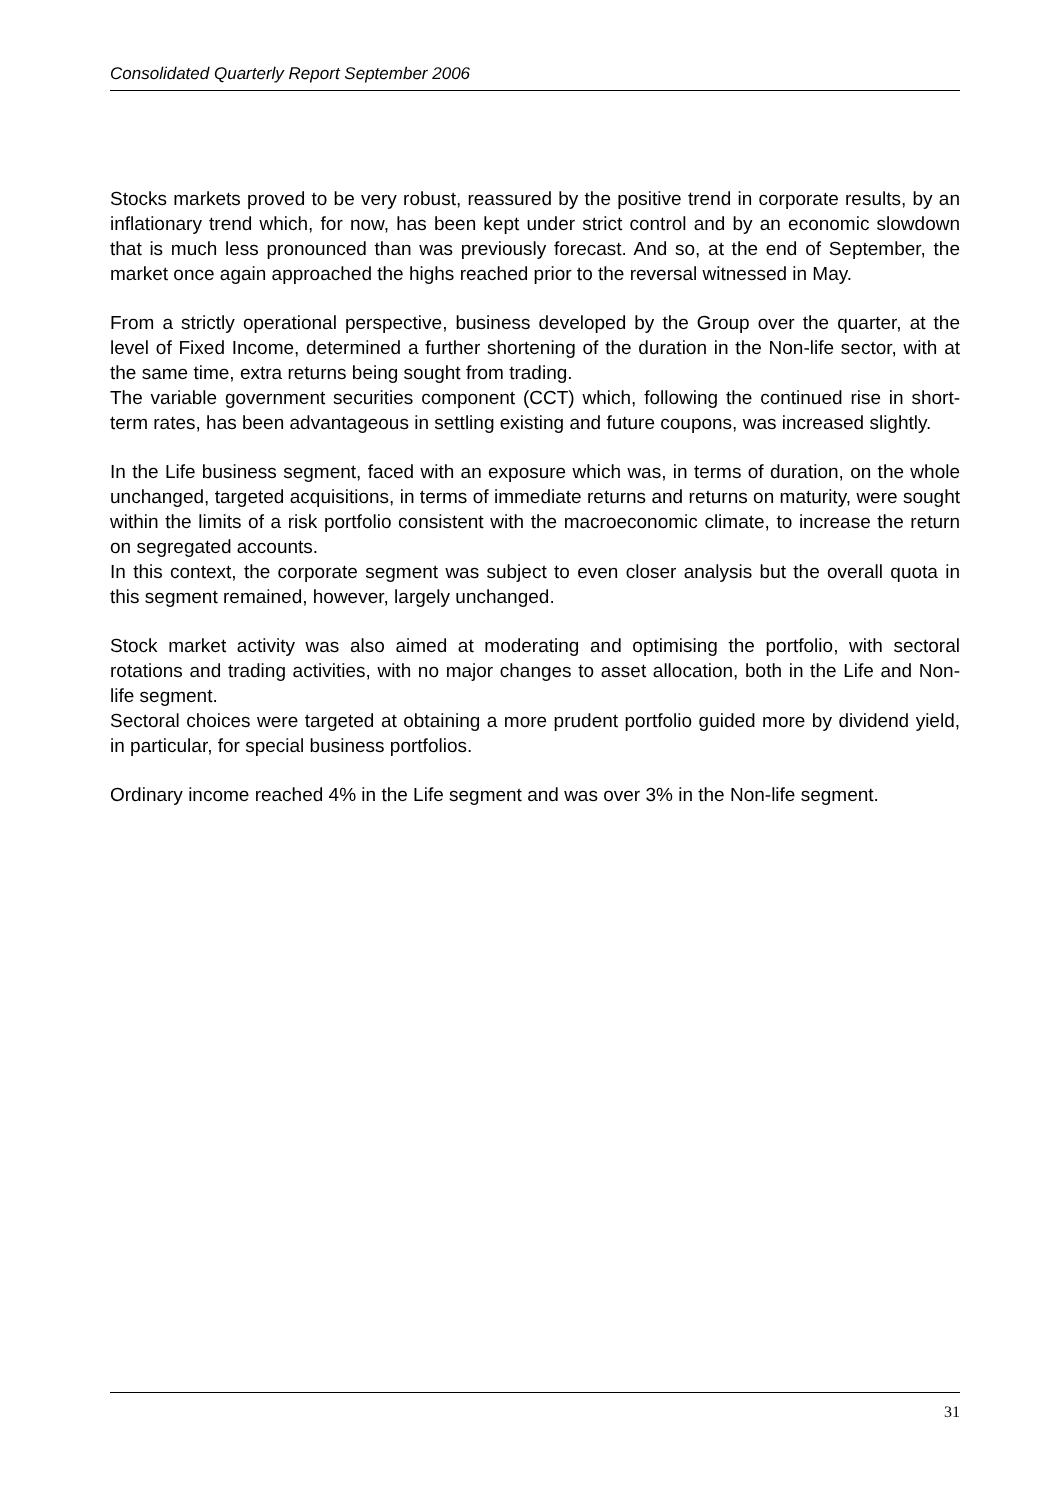Consolidated Quarterly Report September 2006
Stocks markets proved to be very robust, reassured by the positive trend in corporate results, by an inflationary trend which, for now, has been kept under strict control and by an economic slowdown that is much less pronounced than was previously forecast. And so, at the end of September, the market once again approached the highs reached prior to the reversal witnessed in May.
From a strictly operational perspective, business developed by the Group over the quarter, at the level of Fixed Income, determined a further shortening of the duration in the Non-life sector, with at the same time, extra returns being sought from trading.
The variable government securities component (CCT) which, following the continued rise in short-term rates, has been advantageous in settling existing and future coupons, was increased slightly.
In the Life business segment, faced with an exposure which was, in terms of duration, on the whole unchanged, targeted acquisitions, in terms of immediate returns and returns on maturity, were sought within the limits of a risk portfolio consistent with the macroeconomic climate, to increase the return on segregated accounts.
In this context, the corporate segment was subject to even closer analysis but the overall quota in this segment remained, however, largely unchanged.
Stock market activity was also aimed at moderating and optimising the portfolio, with sectoral rotations and trading activities, with no major changes to asset allocation, both in the Life and Non-life segment.
Sectoral choices were targeted at obtaining a more prudent portfolio guided more by dividend yield, in particular, for special business portfolios.
Ordinary income reached 4% in the Life segment and was over 3% in the Non-life segment.
31